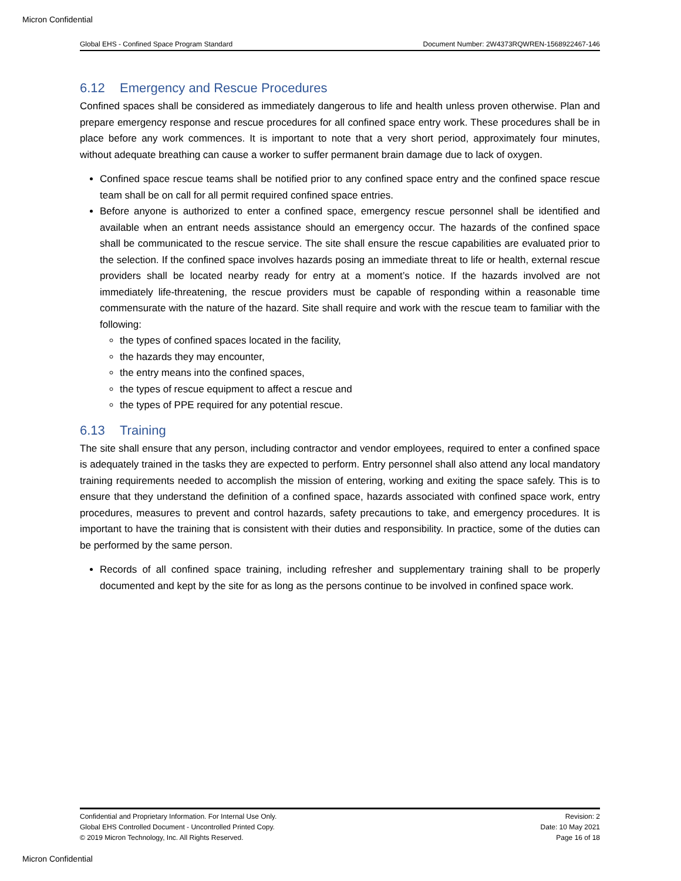Micron Confidential
Global EHS - Confined Space Program Standard Document Number: 2W4373RQWREN-1568922467-146
6.12 Emergency and Rescue Procedures
Confined spaces shall be considered as immediately dangerous to life and health unless proven otherwise. Plan and prepare emergency response and rescue procedures for all confined space entry work. These procedures shall be in place before any work commences. It is important to note that a very short period, approximately four minutes, without adequate breathing can cause a worker to suffer permanent brain damage due to lack of oxygen.
Confined space rescue teams shall be notified prior to any confined space entry and the confined space rescue team shall be on call for all permit required confined space entries.
Before anyone is authorized to enter a confined space, emergency rescue personnel shall be identified and available when an entrant needs assistance should an emergency occur. The hazards of the confined space shall be communicated to the rescue service. The site shall ensure the rescue capabilities are evaluated prior to the selection. If the confined space involves hazards posing an immediate threat to life or health, external rescue providers shall be located nearby ready for entry at a moment’s notice. If the hazards involved are not immediately life-threatening, the rescue providers must be capable of responding within a reasonable time commensurate with the nature of the hazard. Site shall require and work with the rescue team to familiar with the following:
the types of confined spaces located in the facility,
the hazards they may encounter,
the entry means into the confined spaces,
the types of rescue equipment to affect a rescue and
the types of PPE required for any potential rescue.
6.13 Training
The site shall ensure that any person, including contractor and vendor employees, required to enter a confined space is adequately trained in the tasks they are expected to perform. Entry personnel shall also attend any local mandatory training requirements needed to accomplish the mission of entering, working and exiting the space safely. This is to ensure that they understand the definition of a confined space, hazards associated with confined space work, entry procedures, measures to prevent and control hazards, safety precautions to take, and emergency procedures. It is important to have the training that is consistent with their duties and responsibility. In practice, some of the duties can be performed by the same person.
Records of all confined space training, including refresher and supplementary training shall to be properly documented and kept by the site for as long as the persons continue to be involved in confined space work.
Confidential and Proprietary Information. For Internal Use Only.
Global EHS Controlled Document - Uncontrolled Printed Copy.
© 2019 Micron Technology, Inc. All Rights Reserved.
Revision: 2
Date: 10 May 2021
Page 16 of 18
Micron Confidential